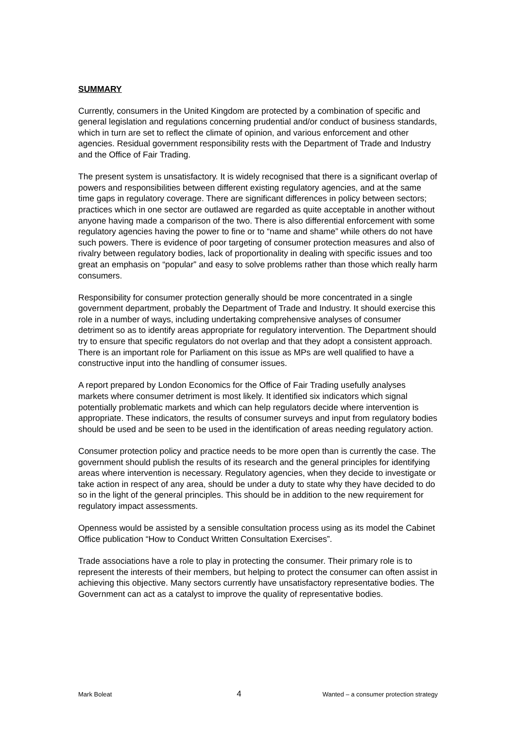SUMMARY
Currently, consumers in the United Kingdom are protected by a combination of specific and general legislation and regulations concerning prudential and/or conduct of business standards, which in turn are set to reflect the climate of opinion, and various enforcement and other agencies. Residual government responsibility rests with the Department of Trade and Industry and the Office of Fair Trading.
The present system is unsatisfactory. It is widely recognised that there is a significant overlap of powers and responsibilities between different existing regulatory agencies, and at the same time gaps in regulatory coverage. There are significant differences in policy between sectors; practices which in one sector are outlawed are regarded as quite acceptable in another without anyone having made a comparison of the two. There is also differential enforcement with some regulatory agencies having the power to fine or to “name and shame” while others do not have such powers. There is evidence of poor targeting of consumer protection measures and also of rivalry between regulatory bodies, lack of proportionality in dealing with specific issues and too great an emphasis on “popular” and easy to solve problems rather than those which really harm consumers.
Responsibility for consumer protection generally should be more concentrated in a single government department, probably the Department of Trade and Industry. It should exercise this role in a number of ways, including undertaking comprehensive analyses of consumer detriment so as to identify areas appropriate for regulatory intervention. The Department should try to ensure that specific regulators do not overlap and that they adopt a consistent approach. There is an important role for Parliament on this issue as MPs are well qualified to have a constructive input into the handling of consumer issues.
A report prepared by London Economics for the Office of Fair Trading usefully analyses markets where consumer detriment is most likely. It identified six indicators which signal potentially problematic markets and which can help regulators decide where intervention is appropriate. These indicators, the results of consumer surveys and input from regulatory bodies should be used and be seen to be used in the identification of areas needing regulatory action.
Consumer protection policy and practice needs to be more open than is currently the case. The government should publish the results of its research and the general principles for identifying areas where intervention is necessary. Regulatory agencies, when they decide to investigate or take action in respect of any area, should be under a duty to state why they have decided to do so in the light of the general principles. This should be in addition to the new requirement for regulatory impact assessments.
Openness would be assisted by a sensible consultation process using as its model the Cabinet Office publication “How to Conduct Written Consultation Exercises”.
Trade associations have a role to play in protecting the consumer. Their primary role is to represent the interests of their members, but helping to protect the consumer can often assist in achieving this objective. Many sectors currently have unsatisfactory representative bodies. The Government can act as a catalyst to improve the quality of representative bodies.
Mark Boleat 4 Wanted – a consumer protection strategy